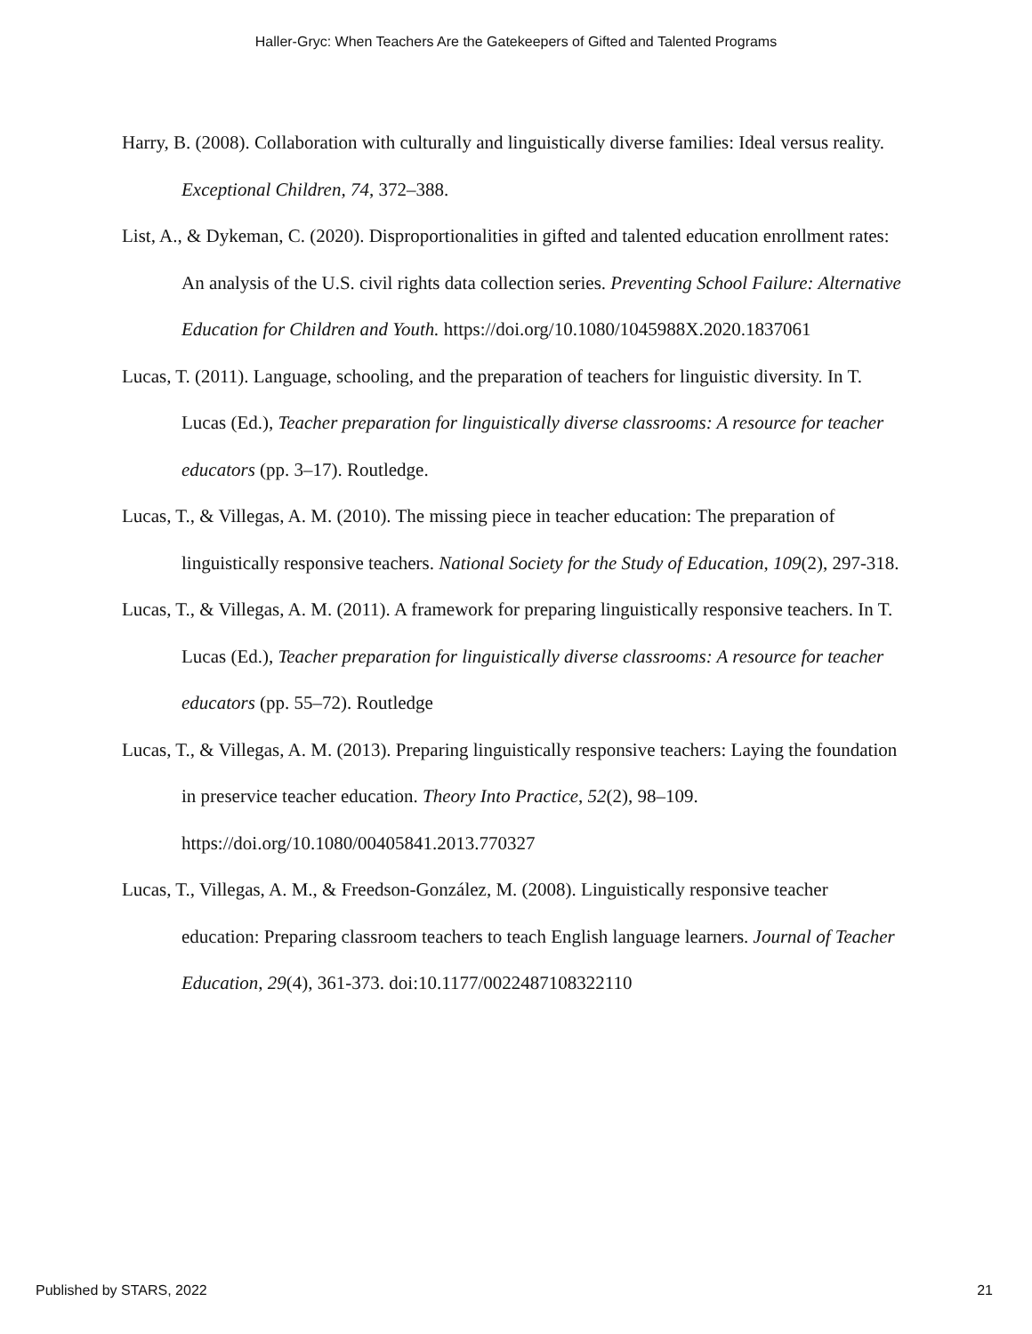Haller-Gryc: When Teachers Are the Gatekeepers of Gifted and Talented Programs
Harry, B. (2008). Collaboration with culturally and linguistically diverse families: Ideal versus reality. Exceptional Children, 74, 372–388.
List, A., & Dykeman, C. (2020). Disproportionalities in gifted and talented education enrollment rates: An analysis of the U.S. civil rights data collection series. Preventing School Failure: Alternative Education for Children and Youth. https://doi.org/10.1080/1045988X.2020.1837061
Lucas, T. (2011). Language, schooling, and the preparation of teachers for linguistic diversity. In T. Lucas (Ed.), Teacher preparation for linguistically diverse classrooms: A resource for teacher educators (pp. 3–17). Routledge.
Lucas, T., & Villegas, A. M. (2010). The missing piece in teacher education: The preparation of linguistically responsive teachers. National Society for the Study of Education, 109(2), 297-318.
Lucas, T., & Villegas, A. M. (2011). A framework for preparing linguistically responsive teachers. In T. Lucas (Ed.), Teacher preparation for linguistically diverse classrooms: A resource for teacher educators (pp. 55–72). Routledge
Lucas, T., & Villegas, A. M. (2013). Preparing linguistically responsive teachers: Laying the foundation in preservice teacher education. Theory Into Practice, 52(2), 98–109. https://doi.org/10.1080/00405841.2013.770327
Lucas, T., Villegas, A. M., & Freedson-González, M. (2008). Linguistically responsive teacher education: Preparing classroom teachers to teach English language learners. Journal of Teacher Education, 29(4), 361-373. doi:10.1177/0022487108322110
Published by STARS, 2022 21